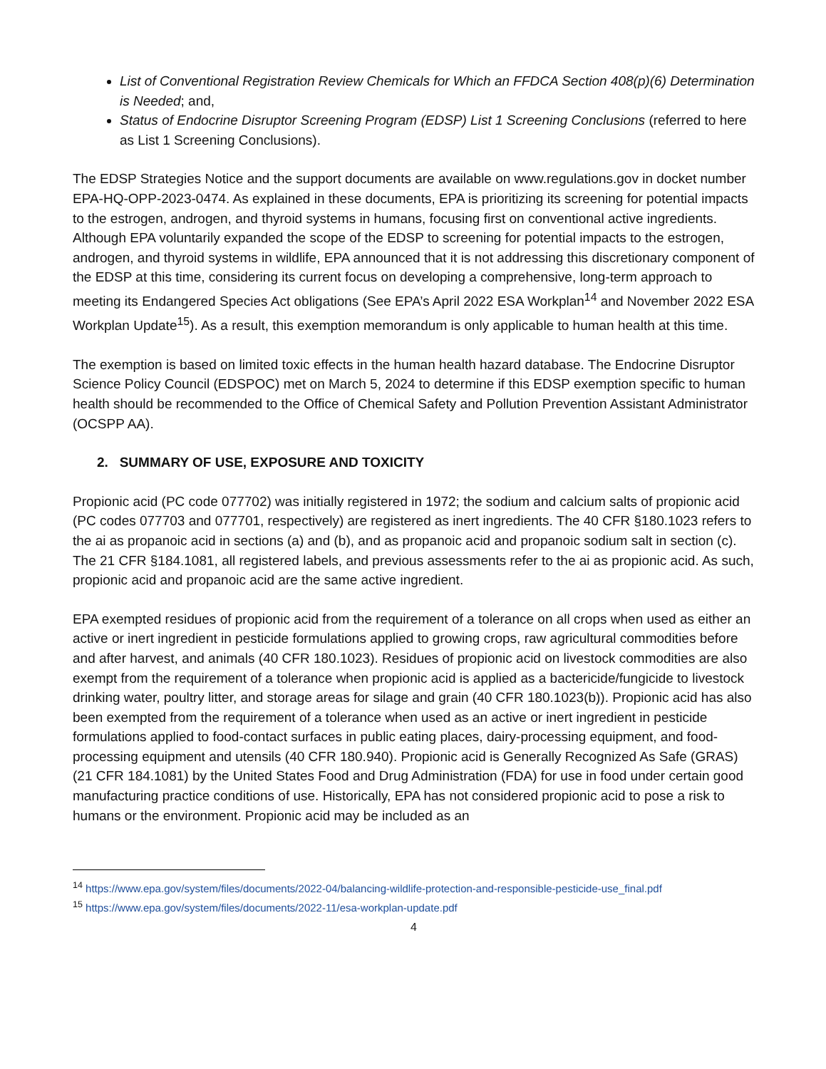List of Conventional Registration Review Chemicals for Which an FFDCA Section 408(p)(6) Determination is Needed; and,
Status of Endocrine Disruptor Screening Program (EDSP) List 1 Screening Conclusions (referred to here as List 1 Screening Conclusions).
The EDSP Strategies Notice and the support documents are available on www.regulations.gov in docket number EPA-HQ-OPP-2023-0474. As explained in these documents, EPA is prioritizing its screening for potential impacts to the estrogen, androgen, and thyroid systems in humans, focusing first on conventional active ingredients. Although EPA voluntarily expanded the scope of the EDSP to screening for potential impacts to the estrogen, androgen, and thyroid systems in wildlife, EPA announced that it is not addressing this discretionary component of the EDSP at this time, considering its current focus on developing a comprehensive, long-term approach to meeting its Endangered Species Act obligations (See EPA’s April 2022 ESA Workplan<sup>14</sup> and November 2022 ESA Workplan Update<sup>15</sup>). As a result, this exemption memorandum is only applicable to human health at this time.
The exemption is based on limited toxic effects in the human health hazard database. The Endocrine Disruptor Science Policy Council (EDSPOC) met on March 5, 2024 to determine if this EDSP exemption specific to human health should be recommended to the Office of Chemical Safety and Pollution Prevention Assistant Administrator (OCSPP AA).
2. SUMMARY OF USE, EXPOSURE AND TOXICITY
Propionic acid (PC code 077702) was initially registered in 1972; the sodium and calcium salts of propionic acid (PC codes 077703 and 077701, respectively) are registered as inert ingredients. The 40 CFR §180.1023 refers to the ai as propanoic acid in sections (a) and (b), and as propanoic acid and propanoic sodium salt in section (c). The 21 CFR §184.1081, all registered labels, and previous assessments refer to the ai as propionic acid. As such, propionic acid and propanoic acid are the same active ingredient.
EPA exempted residues of propionic acid from the requirement of a tolerance on all crops when used as either an active or inert ingredient in pesticide formulations applied to growing crops, raw agricultural commodities before and after harvest, and animals (40 CFR 180.1023). Residues of propionic acid on livestock commodities are also exempt from the requirement of a tolerance when propionic acid is applied as a bactericide/fungicide to livestock drinking water, poultry litter, and storage areas for silage and grain (40 CFR 180.1023(b)). Propionic acid has also been exempted from the requirement of a tolerance when used as an active or inert ingredient in pesticide formulations applied to food-contact surfaces in public eating places, dairy-processing equipment, and food-processing equipment and utensils (40 CFR 180.940). Propionic acid is Generally Recognized As Safe (GRAS) (21 CFR 184.1081) by the United States Food and Drug Administration (FDA) for use in food under certain good manufacturing practice conditions of use. Historically, EPA has not considered propionic acid to pose a risk to humans or the environment. Propionic acid may be included as an
<sup>14</sup> https://www.epa.gov/system/files/documents/2022-04/balancing-wildlife-protection-and-responsible-pesticide-use_final.pdf
<sup>15</sup> https://www.epa.gov/system/files/documents/2022-11/esa-workplan-update.pdf
4